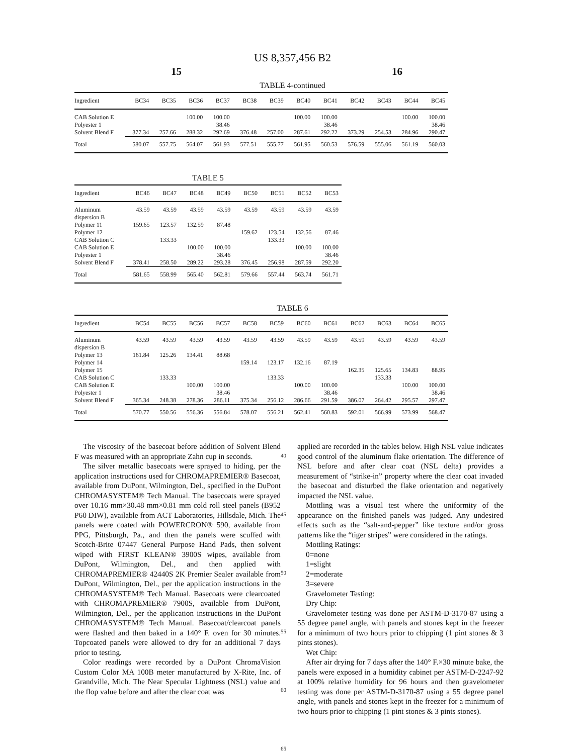US 8,357,456 B2
15 16
TABLE 4-continued
| Ingredient | BC34 | BC35 | BC36 | BC37 | BC38 | BC39 | BC40 | BC41 | BC42 | BC43 | BC44 | BC45 |
| --- | --- | --- | --- | --- | --- | --- | --- | --- | --- | --- | --- | --- |
| CAB Solution E | | | 100.00 | 100.00 | | | 100.00 | 100.00 | | | 100.00 | 100.00 |
| Polyester 1 | | | | 38.46 | | | | 38.46 | | | | 38.46 |
| Solvent Blend F | 377.34 | 257.66 | 288.32 | 292.69 | 376.48 | 257.00 | 287.61 | 292.22 | 373.29 | 254.53 | 284.96 | 290.47 |
| Total | 580.07 | 557.75 | 564.07 | 561.93 | 577.51 | 555.77 | 561.95 | 560.53 | 576.59 | 555.06 | 561.19 | 560.03 |
TABLE 5
| Ingredient | BC46 | BC47 | BC48 | BC49 | BC50 | BC51 | BC52 | BC53 |
| --- | --- | --- | --- | --- | --- | --- | --- | --- |
| Aluminum dispersion B | 43.59 | 43.59 | 43.59 | 43.59 | 43.59 | 43.59 | 43.59 | 43.59 |
| Polymer 11 | 159.65 | 123.57 | 132.59 | 87.48 | | | | |
| Polymer 12 | | | | | 159.62 | 123.54 | 132.56 | 87.46 |
| CAB Solution C | | 133.33 | | | | 133.33 | | |
| CAB Solution E | | | 100.00 | 100.00 | | | 100.00 | 100.00 |
| Polyester 1 | | | | 38.46 | | | | 38.46 |
| Solvent Blend F | 378.41 | 258.50 | 289.22 | 293.28 | 376.45 | 256.98 | 287.59 | 292.20 |
| Total | 581.65 | 558.99 | 565.40 | 562.81 | 579.66 | 557.44 | 563.74 | 561.71 |
TABLE 6
| Ingredient | BC54 | BC55 | BC56 | BC57 | BC58 | BC59 | BC60 | BC61 | BC62 | BC63 | BC64 | BC65 |
| --- | --- | --- | --- | --- | --- | --- | --- | --- | --- | --- | --- | --- |
| Aluminum dispersion B | 43.59 | 43.59 | 43.59 | 43.59 | 43.59 | 43.59 | 43.59 | 43.59 | 43.59 | 43.59 | 43.59 | 43.59 |
| Polymer 13 | 161.84 | 125.26 | 134.41 | 88.68 | | | | | | | | |
| Polymer 14 | | | | | 159.14 | 123.17 | 132.16 | 87.19 | | | | |
| Polymer 15 | | | | | | | | | 162.35 | 125.65 | 134.83 | 88.95 |
| CAB Solution C | | 133.33 | | | | 133.33 | | | | 133.33 | | |
| CAB Solution E | | | 100.00 | 100.00 | | | 100.00 | 100.00 | | | 100.00 | 100.00 |
| Polyester 1 | | | | 38.46 | | | | 38.46 | | | | 38.46 |
| Solvent Blend F | 365.34 | 248.38 | 278.36 | 286.11 | 375.34 | 256.12 | 286.66 | 291.59 | 386.07 | 264.42 | 295.57 | 297.47 |
| Total | 570.77 | 550.56 | 556.36 | 556.84 | 578.07 | 556.21 | 562.41 | 560.83 | 592.01 | 566.99 | 573.99 | 568.47 |
The viscosity of the basecoat before addition of Solvent Blend F was measured with an appropriate Zahn cup in seconds.
The silver metallic basecoats were sprayed to hiding, per the application instructions used for CHROMAPREMIER® Basecoat, available from DuPont, Wilmington, Del., specified in the DuPont CHROMASYSTEM® Tech Manual. The basecoats were sprayed over 10.16 mm×30.48 mm×0.81 mm cold roll steel panels (B952 P60 DIW), available from ACT Laboratories, Hillsdale, Mich. The panels were coated with POWERCRON® 590, available from PPG, Pittsburgh, Pa., and then the panels were scuffed with Scotch-Brite 07447 General Purpose Hand Pads, then solvent wiped with FIRST KLEAN® 3900S wipes, available from DuPont, Wilmington, Del., and then applied with CHROMAPREMIER® 42440S 2K Premier Sealer available from DuPont, Wilmington, Del., per the application instructions in the CHROMASYSTEM® Tech Manual. Basecoats were clearcoated with CHROMAPREMIER® 7900S, available from DuPont, Wilmington, Del., per the application instructions in the DuPont CHROMASYSTEM® Tech Manual. Basecoat/clearcoat panels were flashed and then baked in a 140° F. oven for 30 minutes. Topcoated panels were allowed to dry for an additional 7 days prior to testing.
Color readings were recorded by a DuPont ChromaVision Custom Color MA 100B meter manufactured by X-Rite, Inc. of Grandville, Mich. The Near Specular Lightness (NSL) value and the flop value before and after the clear coat was
40
45
50
55
60
65
applied are recorded in the tables below. High NSL value indicates good control of the aluminum flake orientation. The difference of NSL before and after clear coat (NSL delta) provides a measurement of “strike-in” property where the clear coat invaded the basecoat and disturbed the flake orientation and negatively impacted the NSL value.
Mottling was a visual test where the uniformity of the appearance on the finished panels was judged. Any undesired effects such as the “salt-and-pepper” like texture and/or gross patterns like the “tiger stripes” were considered in the ratings.
Mottling Ratings:
0=none
1=slight
2=moderate
3=severe
Gravelometer Testing:
Dry Chip:
Gravelometer testing was done per ASTM-D-3170-87 using a 55 degree panel angle, with panels and stones kept in the freezer for a minimum of two hours prior to chipping (1 pint stones & 3 pints stones).
Wet Chip:
After air drying for 7 days after the 140° F.×30 minute bake, the panels were exposed in a humidity cabinet per ASTM-D-2247-92 at 100% relative humidity for 96 hours and then gravelometer testing was done per ASTM-D-3170-87 using a 55 degree panel angle, with panels and stones kept in the freezer for a minimum of two hours prior to chipping (1 pint stones & 3 pints stones).